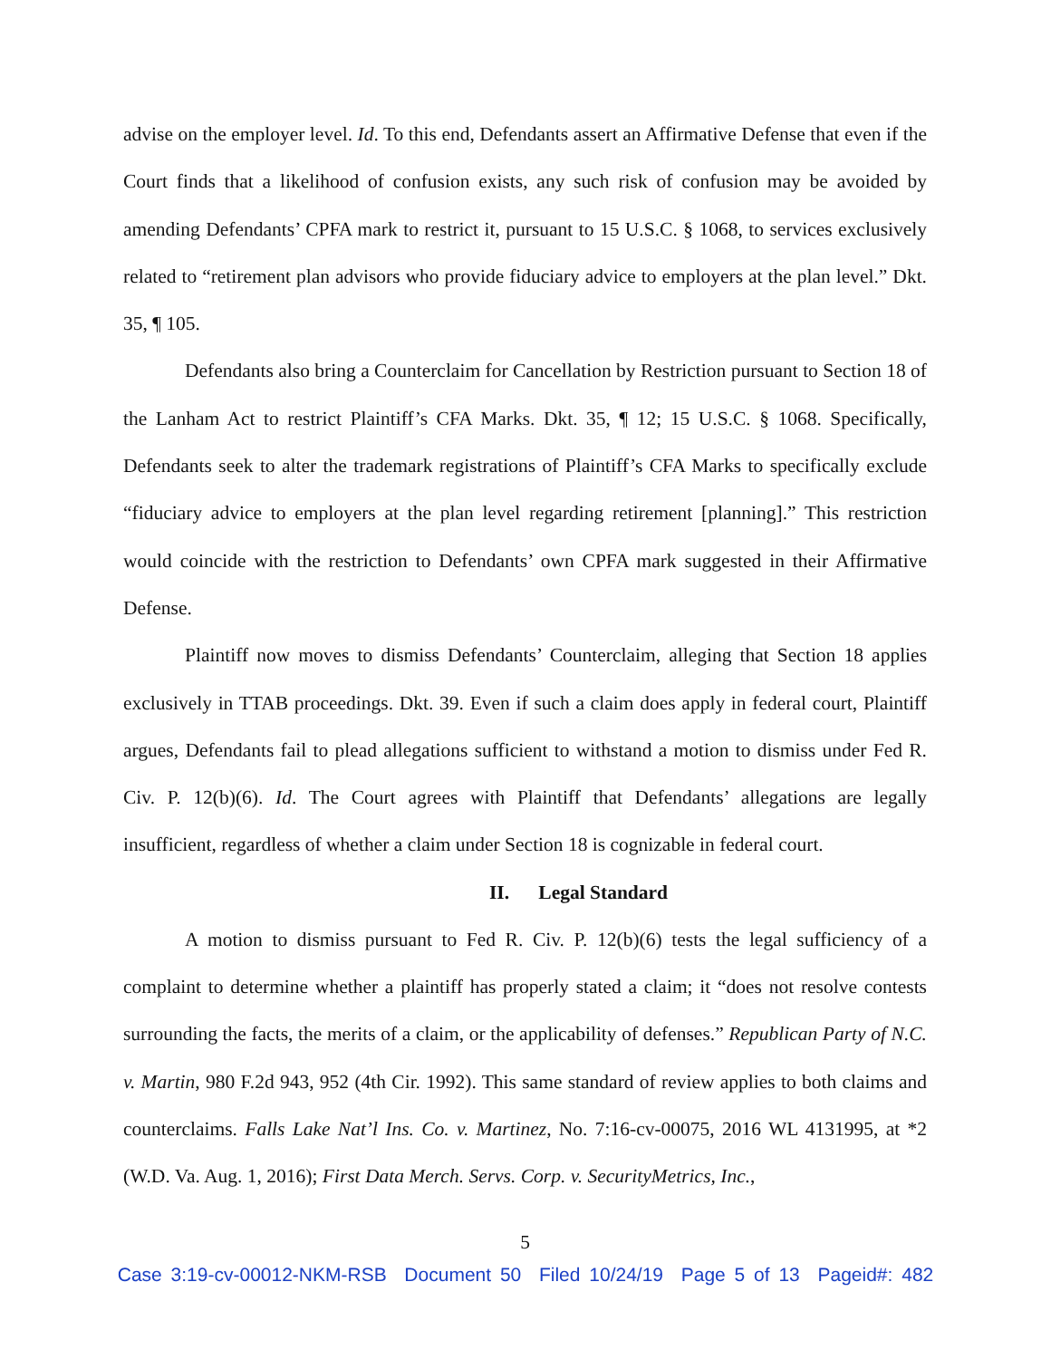advise on the employer level. Id. To this end, Defendants assert an Affirmative Defense that even if the Court finds that a likelihood of confusion exists, any such risk of confusion may be avoided by amending Defendants’ CPFA mark to restrict it, pursuant to 15 U.S.C. § 1068, to services exclusively related to “retirement plan advisors who provide fiduciary advice to employers at the plan level.” Dkt. 35, ¶ 105.
Defendants also bring a Counterclaim for Cancellation by Restriction pursuant to Section 18 of the Lanham Act to restrict Plaintiff’s CFA Marks. Dkt. 35, ¶ 12; 15 U.S.C. § 1068. Specifically, Defendants seek to alter the trademark registrations of Plaintiff’s CFA Marks to specifically exclude “fiduciary advice to employers at the plan level regarding retirement [planning].” This restriction would coincide with the restriction to Defendants’ own CPFA mark suggested in their Affirmative Defense.
Plaintiff now moves to dismiss Defendants’ Counterclaim, alleging that Section 18 applies exclusively in TTAB proceedings. Dkt. 39. Even if such a claim does apply in federal court, Plaintiff argues, Defendants fail to plead allegations sufficient to withstand a motion to dismiss under Fed R. Civ. P. 12(b)(6). Id. The Court agrees with Plaintiff that Defendants’ allegations are legally insufficient, regardless of whether a claim under Section 18 is cognizable in federal court.
II. Legal Standard
A motion to dismiss pursuant to Fed R. Civ. P. 12(b)(6) tests the legal sufficiency of a complaint to determine whether a plaintiff has properly stated a claim; it “does not resolve contests surrounding the facts, the merits of a claim, or the applicability of defenses.” Republican Party of N.C. v. Martin, 980 F.2d 943, 952 (4th Cir. 1992). This same standard of review applies to both claims and counterclaims. Falls Lake Nat’l Ins. Co. v. Martinez, No. 7:16-cv-00075, 2016 WL 4131995, at *2 (W.D. Va. Aug. 1, 2016); First Data Merch. Servs. Corp. v. SecurityMetrics, Inc.,
5
Case 3:19-cv-00012-NKM-RSB Document 50 Filed 10/24/19 Page 5 of 13 Pageid#: 482